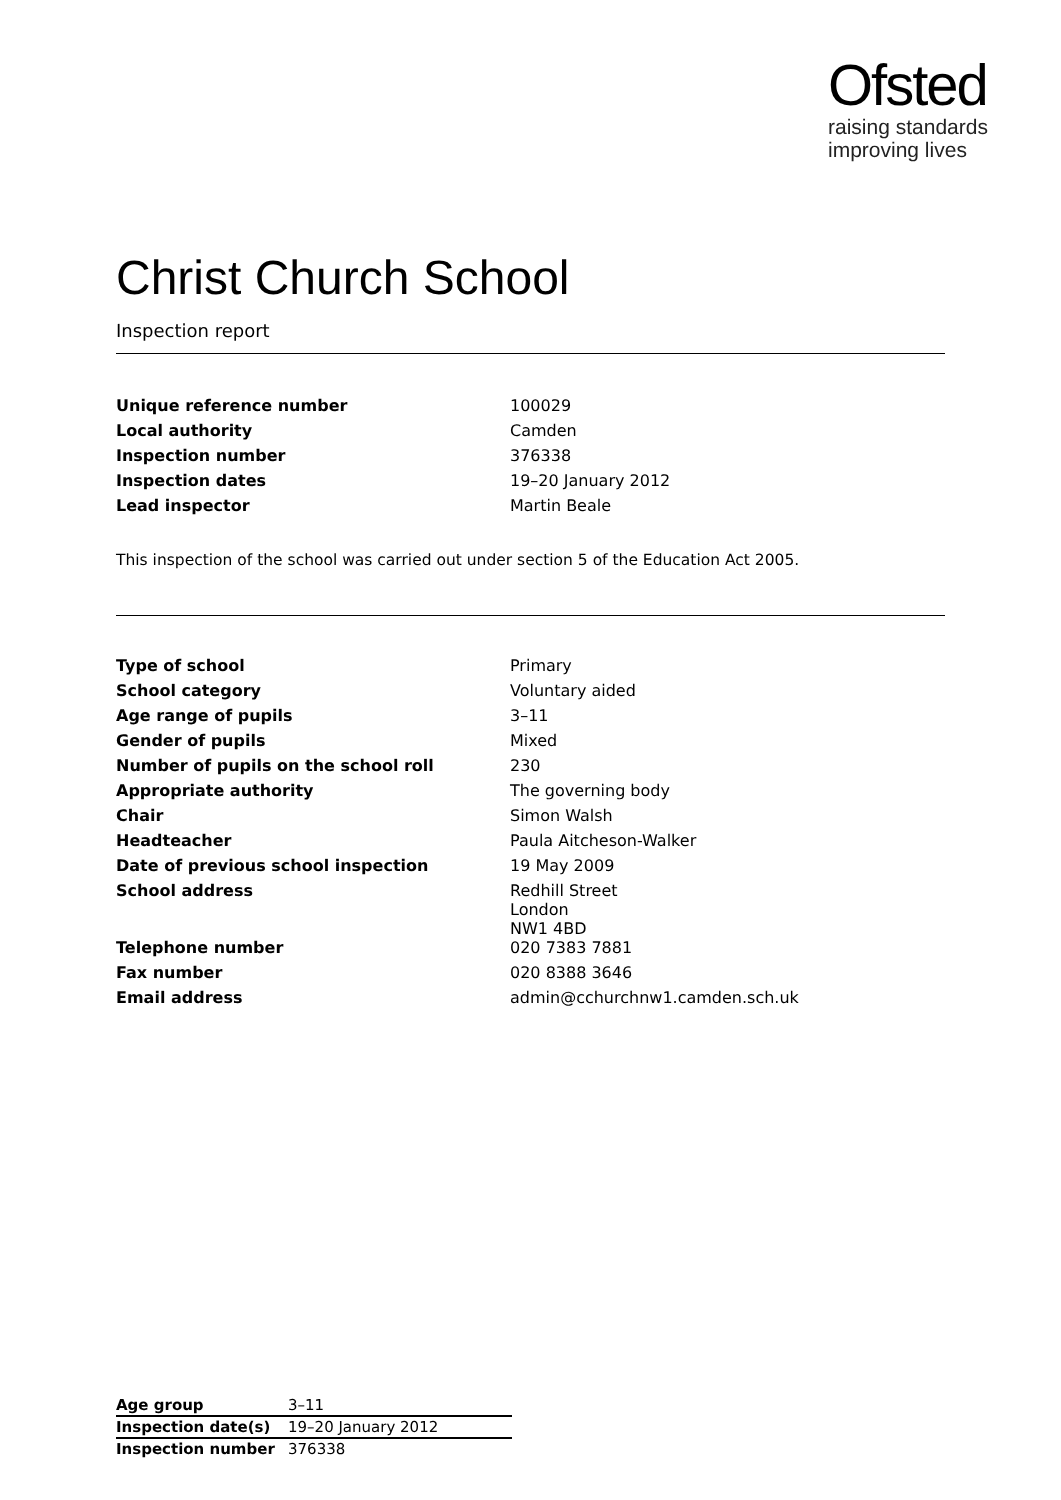Ofsted
raising standards
improving lives
Christ Church School
Inspection report
| Unique reference number | 100029 |
| Local authority | Camden |
| Inspection number | 376338 |
| Inspection dates | 19–20 January 2012 |
| Lead inspector | Martin Beale |
This inspection of the school was carried out under section 5 of the Education Act 2005.
| Type of school | Primary |
| School category | Voluntary aided |
| Age range of pupils | 3–11 |
| Gender of pupils | Mixed |
| Number of pupils on the school roll | 230 |
| Appropriate authority | The governing body |
| Chair | Simon Walsh |
| Headteacher | Paula Aitcheson-Walker |
| Date of previous school inspection | 19 May 2009 |
| School address | Redhill Street London NW1 4BD |
| Telephone number | 020 7383 7881 |
| Fax number | 020 8388 3646 |
| Email address | admin@cchurchnw1.camden.sch.uk |
| Age group | 3–11 |
| Inspection date(s) | 19–20 January 2012 |
| Inspection number | 376338 |